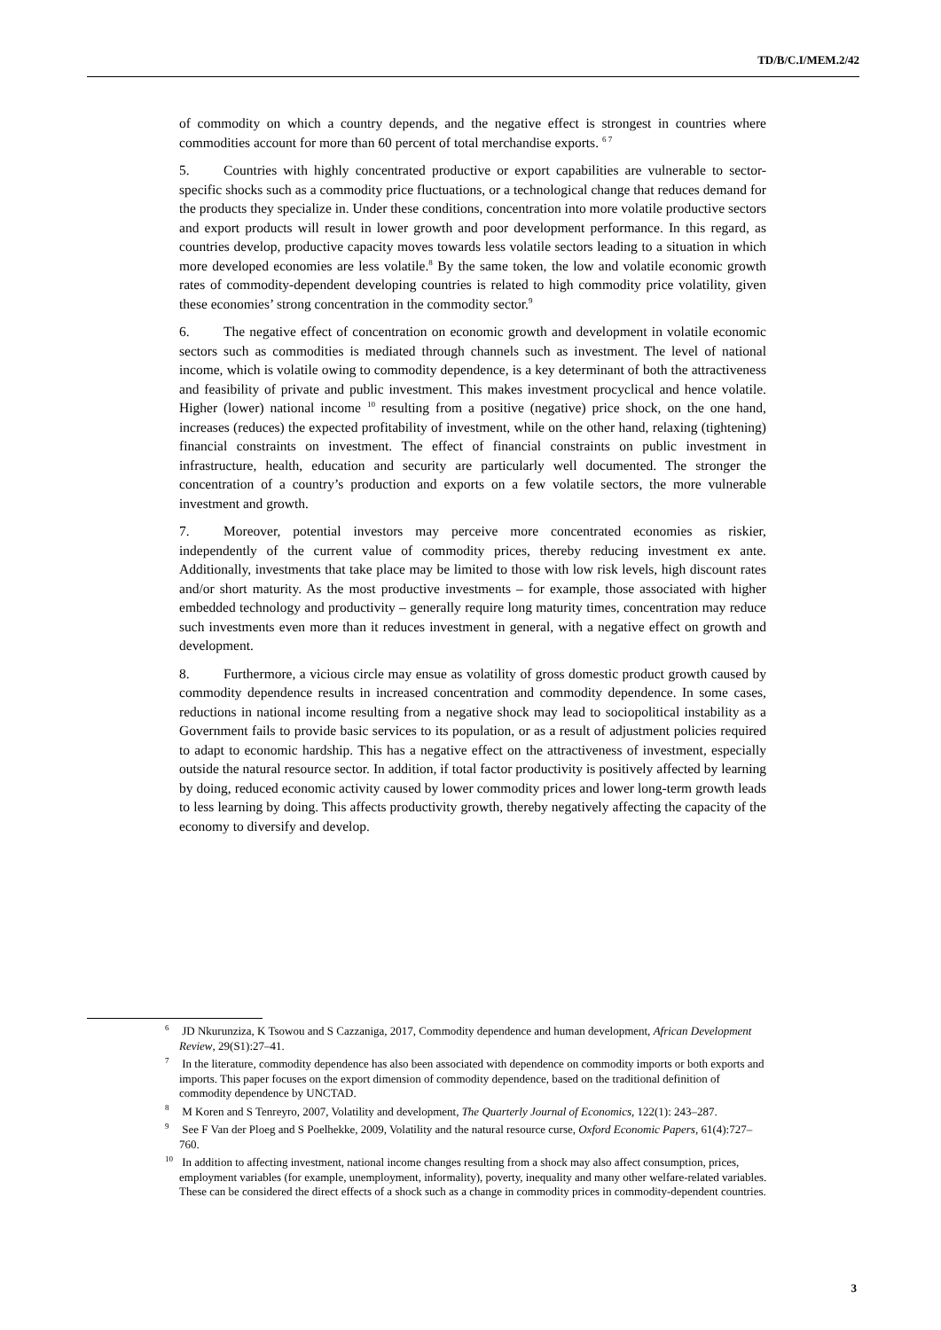TD/B/C.I/MEM.2/42
of commodity on which a country depends, and the negative effect is strongest in countries where commodities account for more than 60 percent of total merchandise exports. <sup>6 7</sup>
5. Countries with highly concentrated productive or export capabilities are vulnerable to sector-specific shocks such as a commodity price fluctuations, or a technological change that reduces demand for the products they specialize in. Under these conditions, concentration into more volatile productive sectors and export products will result in lower growth and poor development performance. In this regard, as countries develop, productive capacity moves towards less volatile sectors leading to a situation in which more developed economies are less volatile.<sup>8</sup> By the same token, the low and volatile economic growth rates of commodity-dependent developing countries is related to high commodity price volatility, given these economies’ strong concentration in the commodity sector.<sup>9</sup>
6. The negative effect of concentration on economic growth and development in volatile economic sectors such as commodities is mediated through channels such as investment. The level of national income, which is volatile owing to commodity dependence, is a key determinant of both the attractiveness and feasibility of private and public investment. This makes investment procyclical and hence volatile. Higher (lower) national income <sup>10</sup> resulting from a positive (negative) price shock, on the one hand, increases (reduces) the expected profitability of investment, while on the other hand, relaxing (tightening) financial constraints on investment. The effect of financial constraints on public investment in infrastructure, health, education and security are particularly well documented. The stronger the concentration of a country’s production and exports on a few volatile sectors, the more vulnerable investment and growth.
7. Moreover, potential investors may perceive more concentrated economies as riskier, independently of the current value of commodity prices, thereby reducing investment ex ante. Additionally, investments that take place may be limited to those with low risk levels, high discount rates and/or short maturity. As the most productive investments – for example, those associated with higher embedded technology and productivity – generally require long maturity times, concentration may reduce such investments even more than it reduces investment in general, with a negative effect on growth and development.
8. Furthermore, a vicious circle may ensue as volatility of gross domestic product growth caused by commodity dependence results in increased concentration and commodity dependence. In some cases, reductions in national income resulting from a negative shock may lead to sociopolitical instability as a Government fails to provide basic services to its population, or as a result of adjustment policies required to adapt to economic hardship. This has a negative effect on the attractiveness of investment, especially outside the natural resource sector. In addition, if total factor productivity is positively affected by learning by doing, reduced economic activity caused by lower commodity prices and lower long-term growth leads to less learning by doing. This affects productivity growth, thereby negatively affecting the capacity of the economy to diversify and develop.
<sup>6</sup> JD Nkurunziza, K Tsowou and S Cazzaniga, 2017, Commodity dependence and human development, African Development Review, 29(S1):27–41.
<sup>7</sup> In the literature, commodity dependence has also been associated with dependence on commodity imports or both exports and imports. This paper focuses on the export dimension of commodity dependence, based on the traditional definition of commodity dependence by UNCTAD.
<sup>8</sup> M Koren and S Tenreyro, 2007, Volatility and development, The Quarterly Journal of Economics, 122(1): 243–287.
<sup>9</sup> See F Van der Ploeg and S Poelhekke, 2009, Volatility and the natural resource curse, Oxford Economic Papers, 61(4):727–760.
<sup>10</sup> In addition to affecting investment, national income changes resulting from a shock may also affect consumption, prices, employment variables (for example, unemployment, informality), poverty, inequality and many other welfare-related variables. These can be considered the direct effects of a shock such as a change in commodity prices in commodity-dependent countries.
3